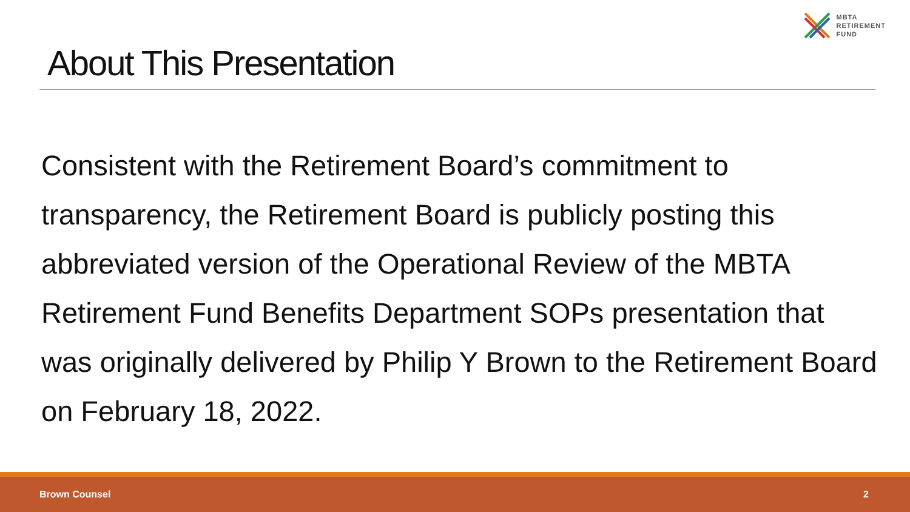MBTA
RETIREMENT
FUND
About This Presentation
Consistent with the Retirement Board’s commitment to transparency, the Retirement Board is publicly posting this abbreviated version of the Operational Review of the MBTA Retirement Fund Benefits Department SOPs presentation that was originally delivered by Philip Y Brown to the Retirement Board on February 18, 2022.
Brown Counsel 2